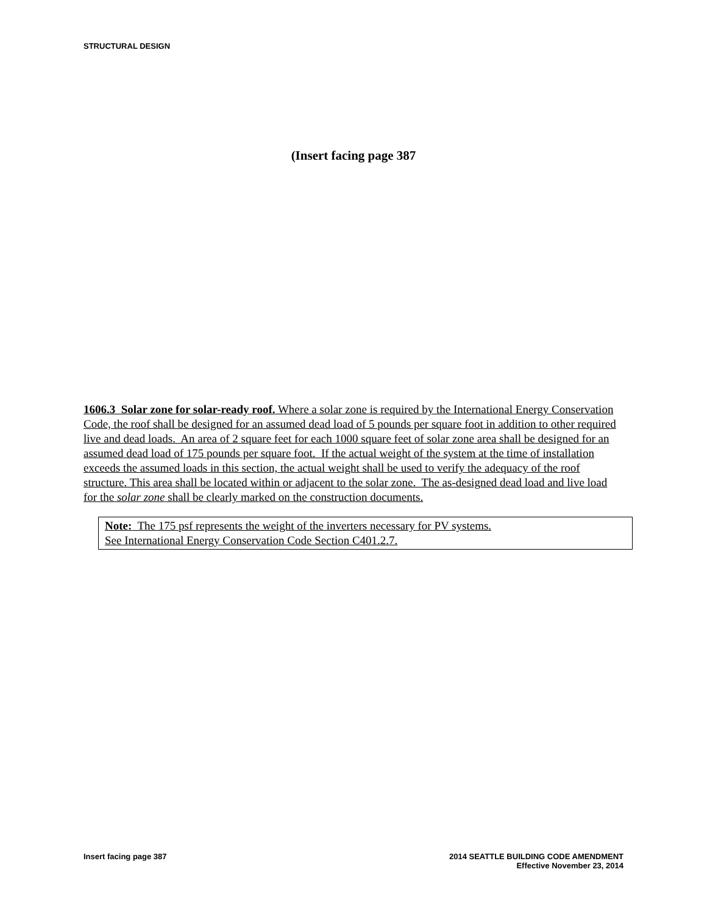STRUCTURAL DESIGN
(Insert facing page 387
1606.3 Solar zone for solar-ready roof. Where a solar zone is required by the International Energy Conservation Code, the roof shall be designed for an assumed dead load of 5 pounds per square foot in addition to other required live and dead loads. An area of 2 square feet for each 1000 square feet of solar zone area shall be designed for an assumed dead load of 175 pounds per square foot. If the actual weight of the system at the time of installation exceeds the assumed loads in this section, the actual weight shall be used to verify the adequacy of the roof structure. This area shall be located within or adjacent to the solar zone. The as-designed dead load and live load for the solar zone shall be clearly marked on the construction documents.
Note: The 175 psf represents the weight of the inverters necessary for PV systems.
See International Energy Conservation Code Section C401.2.7.
Insert facing page 387 2014 SEATTLE BUILDING CODE AMENDMENT
Effective November 23, 2014